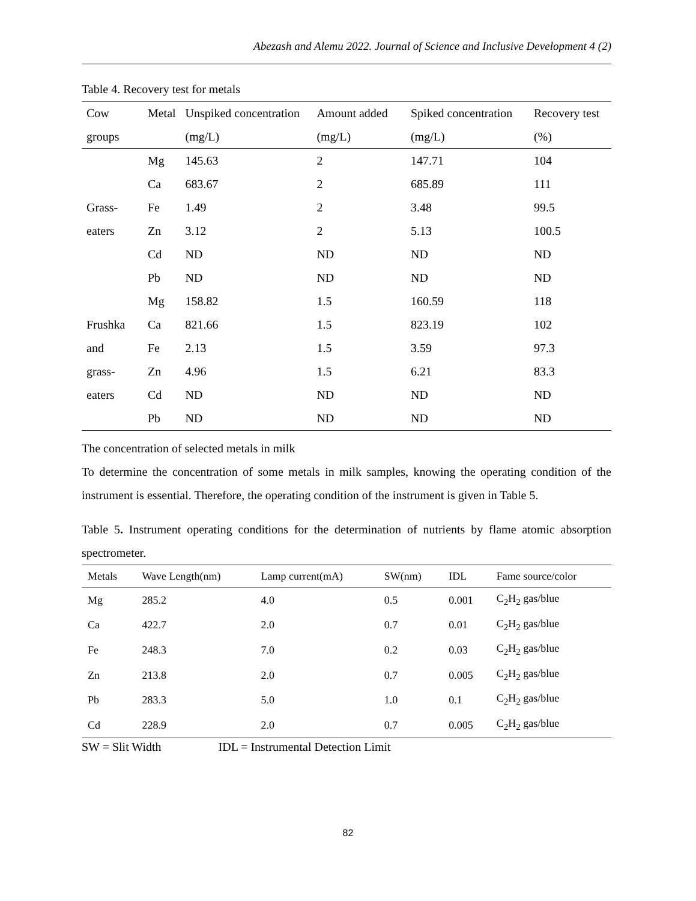Abezash and Alemu 2022. Journal of Science and Inclusive Development 4 (2)
Table 4. Recovery test for metals
| Cow groups | Metal | Unspiked concentration (mg/L) | Amount added (mg/L) | Spiked concentration (mg/L) | Recovery test (%) |
| --- | --- | --- | --- | --- | --- |
| Grass- eaters | Mg | 145.63 | 2 | 147.71 | 104 |
| | Ca | 683.67 | 2 | 685.89 | 111 |
| | Fe | 1.49 | 2 | 3.48 | 99.5 |
| | Zn | 3.12 | 2 | 5.13 | 100.5 |
| | Cd | ND | ND | ND | ND |
| | Pb | ND | ND | ND | ND |
| Frushka and grass- eaters | Mg | 158.82 | 1.5 | 160.59 | 118 |
| | Ca | 821.66 | 1.5 | 823.19 | 102 |
| | Fe | 2.13 | 1.5 | 3.59 | 97.3 |
| | Zn | 4.96 | 1.5 | 6.21 | 83.3 |
| | Cd | ND | ND | ND | ND |
| | Pb | ND | ND | ND | ND |
The concentration of selected metals in milk
To determine the concentration of some metals in milk samples, knowing the operating condition of the instrument is essential. Therefore, the operating condition of the instrument is given in Table 5.
Table 5. Instrument operating conditions for the determination of nutrients by flame atomic absorption spectrometer.
| Metals | Wave Length(nm) | Lamp current(mA) | SW(nm) | IDL | Fame source/color |
| --- | --- | --- | --- | --- | --- |
| Mg | 285.2 | 4.0 | 0.5 | 0.001 | C<sub>2</sub>H<sub>2</sub> gas/blue |
| Ca | 422.7 | 2.0 | 0.7 | 0.01 | C<sub>2</sub>H<sub>2</sub> gas/blue |
| Fe | 248.3 | 7.0 | 0.2 | 0.03 | C<sub>2</sub>H<sub>2</sub> gas/blue |
| Zn | 213.8 | 2.0 | 0.7 | 0.005 | C<sub>2</sub>H<sub>2</sub> gas/blue |
| Pb | 283.3 | 5.0 | 1.0 | 0.1 | C<sub>2</sub>H<sub>2</sub> gas/blue |
| Cd | 228.9 | 2.0 | 0.7 | 0.005 | C<sub>2</sub>H<sub>2</sub> gas/blue |
SW = Slit Width IDL = Instrumental Detection Limit
82